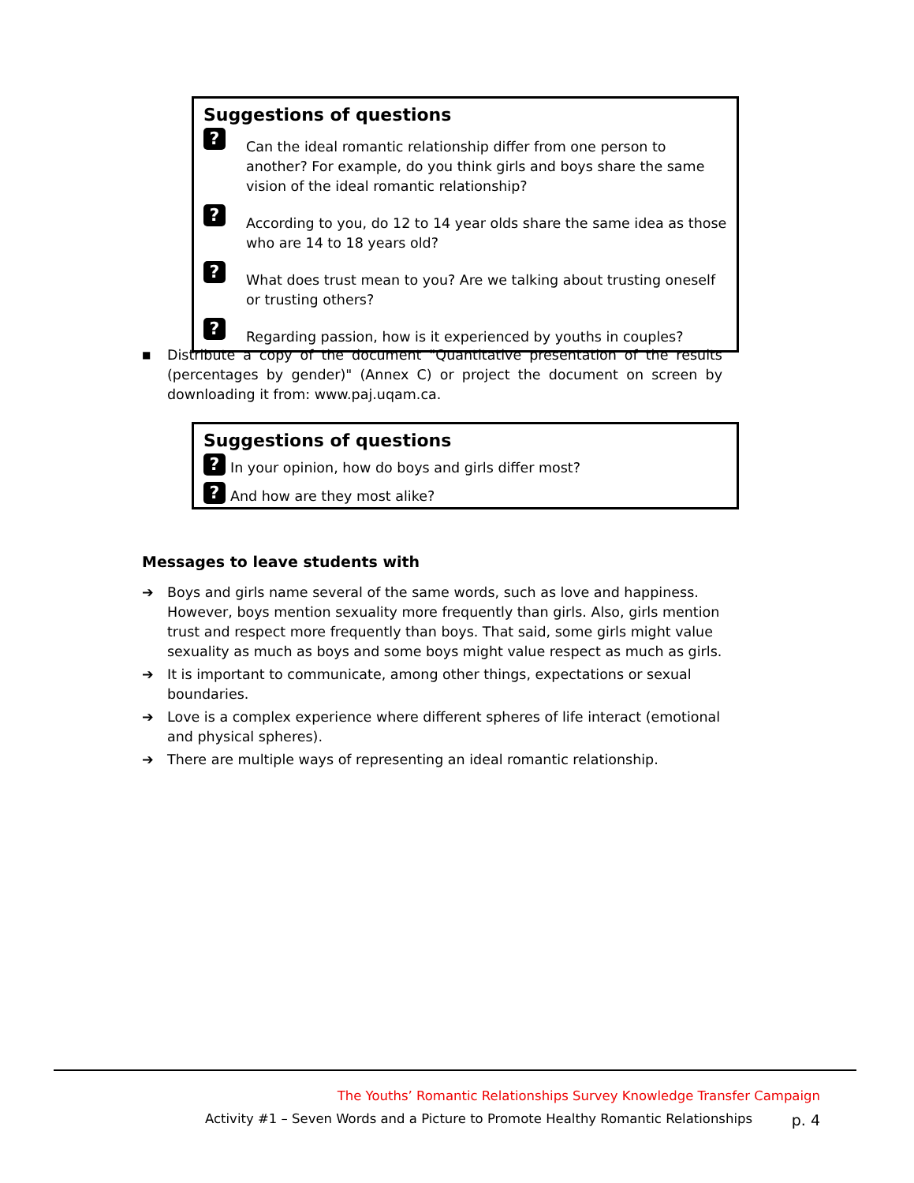Suggestions of questions
? Can the ideal romantic relationship differ from one person to another? For example, do you think girls and boys share the same vision of the ideal romantic relationship?
? According to you, do 12 to 14 year olds share the same idea as those who are 14 to 18 years old?
? What does trust mean to you? Are we talking about trusting oneself or trusting others?
? Regarding passion, how is it experienced by youths in couples?
■ Distribute a copy of the document "Quantitative presentation of the results (percentages by gender)" (Annex C) or project the document on screen by downloading it from: www.paj.uqam.ca.
Suggestions of questions
? In your opinion, how do boys and girls differ most?
? And how are they most alike?
Messages to leave students with
➔ Boys and girls name several of the same words, such as love and happiness. However, boys mention sexuality more frequently than girls. Also, girls mention trust and respect more frequently than boys. That said, some girls might value sexuality as much as boys and some boys might value respect as much as girls.
➔ It is important to communicate, among other things, expectations or sexual boundaries.
➔ Love is a complex experience where different spheres of life interact (emotional and physical spheres).
➔ There are multiple ways of representing an ideal romantic relationship.
The Youths’ Romantic Relationships Survey Knowledge Transfer Campaign
Activity #1 – Seven Words and a Picture to Promote Healthy Romantic Relationships p. 4